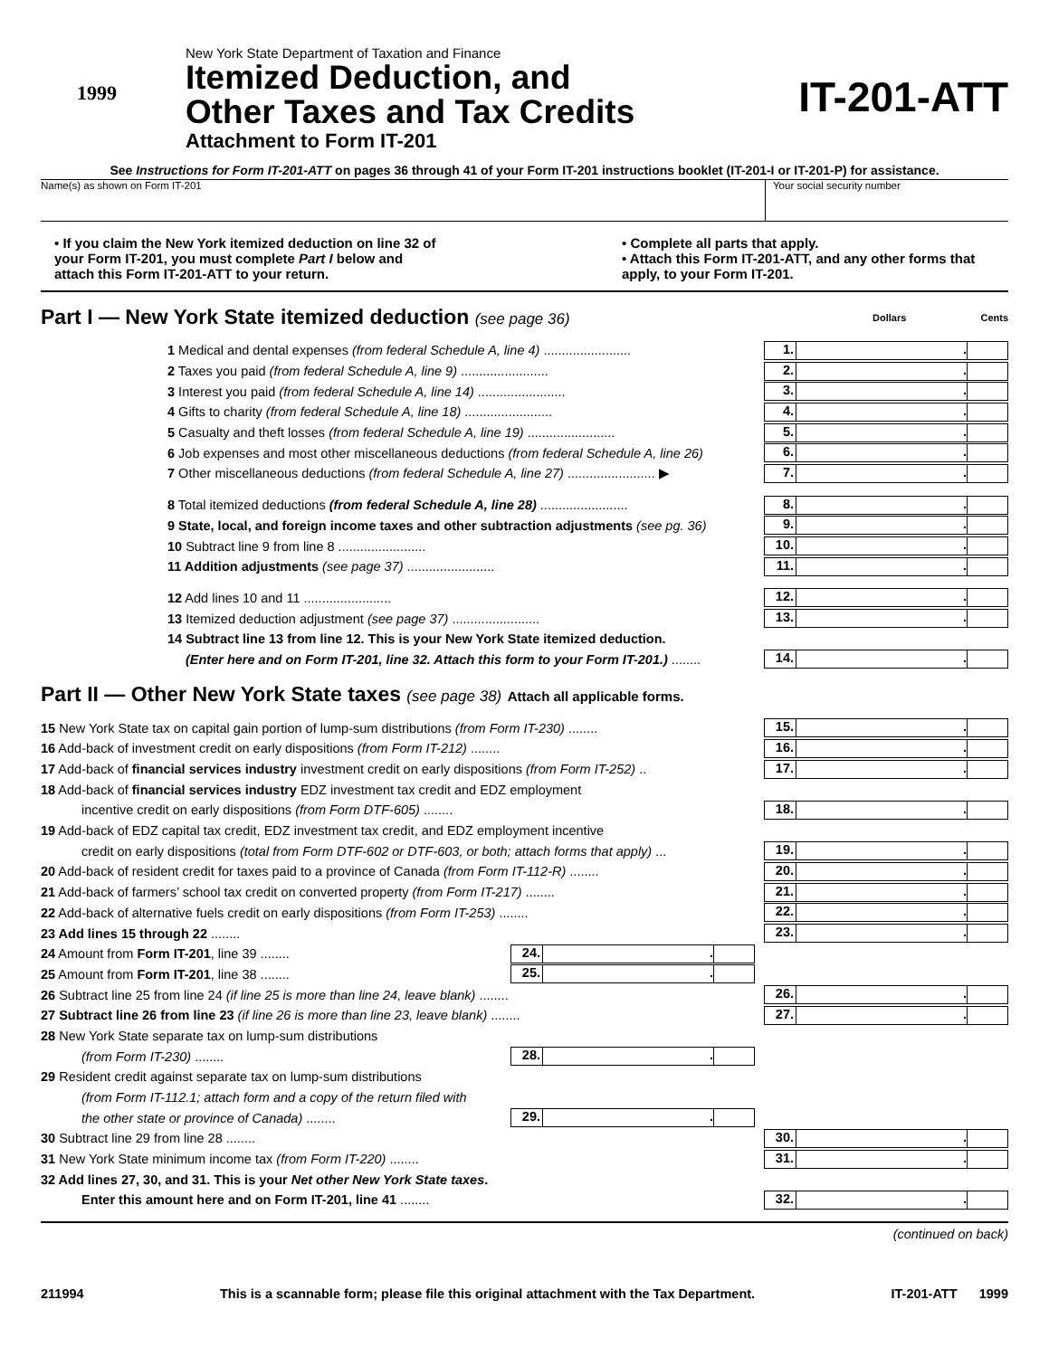1999
New York State Department of Taxation and Finance
Itemized Deduction, and
Other Taxes and Tax Credits
Attachment to Form IT-201
IT-201-ATT
See Instructions for Form IT-201-ATT on pages 36 through 41 of your Form IT-201 instructions booklet (IT-201-I or IT-201-P) for assistance.
Name(s) as shown on Form IT-201
Your social security number
• If you claim the New York itemized deduction on line 32 of your Form IT-201, you must complete Part I below and attach this Form IT-201-ATT to your return.
• Complete all parts that apply.
• Attach this Form IT-201-ATT, and any other forms that apply, to your Form IT-201.
Part I — New York State itemized deduction (see page 36) Dollars Cents
1 Medical and dental expenses (from federal Schedule A, line 4) ........................
1. .
2 Taxes you paid (from federal Schedule A, line 9) ........................
2. .
3 Interest you paid (from federal Schedule A, line 14) ........................
3. .
4 Gifts to charity (from federal Schedule A, line 18) ........................
4. .
5 Casualty and theft losses (from federal Schedule A, line 19) ........................
5. .
6 Job expenses and most other miscellaneous deductions (from federal Schedule A, line 26)
6. .
7 Other miscellaneous deductions (from federal Schedule A, line 27) ........................ ▶
7. .
8 Total itemized deductions (from federal Schedule A, line 28) ........................
8. .
9 State, local, and foreign income taxes and other subtraction adjustments (see pg. 36)
9. .
10 Subtract line 9 from line 8 ........................
10. .
11 Addition adjustments (see page 37) ........................
11. .
12 Add lines 10 and 11 ........................
12. .
13 Itemized deduction adjustment (see page 37) ........................
13. .
14 Subtract line 13 from line 12. This is your New York State itemized deduction.
(Enter here and on Form IT-201, line 32. Attach this form to your Form IT-201.) ........
14. .
Part II — Other New York State taxes (see page 38) Attach all applicable forms.
15 New York State tax on capital gain portion of lump-sum distributions (from Form IT-230) ........
15. .
16 Add-back of investment credit on early dispositions (from Form IT-212) ........
16. .
17 Add-back of financial services industry investment credit on early dispositions (from Form IT-252) ..
17. .
18 Add-back of financial services industry EDZ investment tax credit and EDZ employment
incentive credit on early dispositions (from Form DTF-605) ........
18. .
19 Add-back of EDZ capital tax credit, EDZ investment tax credit, and EDZ employment incentive
credit on early dispositions (total from Form DTF-602 or DTF-603, or both; attach forms that apply) ...
19. .
20 Add-back of resident credit for taxes paid to a province of Canada (from Form IT-112-R) ........
20. .
21 Add-back of farmers’ school tax credit on converted property (from Form IT-217) ........
21. .
22 Add-back of alternative fuels credit on early dispositions (from Form IT-253) ........
22. .
23 Add lines 15 through 22 ........
23. .
24 Amount from Form IT-201, line 39 ........
24. .
25 Amount from Form IT-201, line 38 ........
25. .
26 Subtract line 25 from line 24 (if line 25 is more than line 24, leave blank) ........
26. .
27 Subtract line 26 from line 23 (if line 26 is more than line 23, leave blank) ........
27. .
28 New York State separate tax on lump-sum distributions
(from Form IT-230) ........
28. .
29 Resident credit against separate tax on lump-sum distributions
(from Form IT-112.1; attach form and a copy of the return filed with
the other state or province of Canada) ........
29. .
30 Subtract line 29 from line 28 ........
30. .
31 New York State minimum income tax (from Form IT-220) ........
31. .
32 Add lines 27, 30, and 31. This is your Net other New York State taxes.
Enter this amount here and on Form IT-201, line 41 ........
32. .
(continued on back)
211994 This is a scannable form; please file this original attachment with the Tax Department. IT-201-ATT 1999